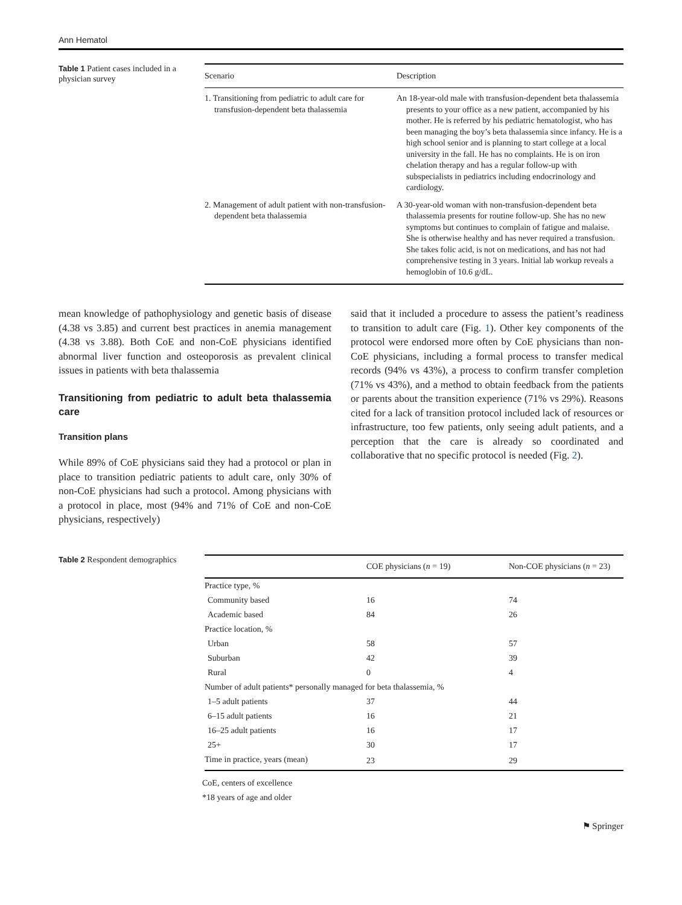Ann Hematol
Table 1 Patient cases included in a physician survey
| Scenario | Description |
| --- | --- |
| 1. Transitioning from pediatric to adult care for transfusion-dependent beta thalassemia | An 18-year-old male with transfusion-dependent beta thalassemia presents to your office as a new patient, accompanied by his mother. He is referred by his pediatric hematologist, who has been managing the boy’s beta thalassemia since infancy. He is a high school senior and is planning to start college at a local university in the fall. He has no complaints. He is on iron chelation therapy and has a regular follow-up with subspecialists in pediatrics including endocrinology and cardiology. |
| 2. Management of adult patient with non-transfusion-dependent beta thalassemia | A 30-year-old woman with non-transfusion-dependent beta thalassemia presents for routine follow-up. She has no new symptoms but continues to complain of fatigue and malaise. She is otherwise healthy and has never required a transfusion. She takes folic acid, is not on medications, and has not had comprehensive testing in 3 years. Initial lab workup reveals a hemoglobin of 10.6 g/dL. |
mean knowledge of pathophysiology and genetic basis of disease (4.38 vs 3.85) and current best practices in anemia management (4.38 vs 3.88). Both CoE and non-CoE physicians identified abnormal liver function and osteoporosis as prevalent clinical issues in patients with beta thalassemia
Transitioning from pediatric to adult beta thalassemia care
Transition plans
While 89% of CoE physicians said they had a protocol or plan in place to transition pediatric patients to adult care, only 30% of non-CoE physicians had such a protocol. Among physicians with a protocol in place, most (94% and 71% of CoE and non-CoE physicians, respectively)
said that it included a procedure to assess the patient’s readiness to transition to adult care (Fig. 1). Other key components of the protocol were endorsed more often by CoE physicians than non-CoE physicians, including a formal process to transfer medical records (94% vs 43%), a process to confirm transfer completion (71% vs 43%), and a method to obtain feedback from the patients or parents about the transition experience (71% vs 29%). Reasons cited for a lack of transition protocol included lack of resources or infrastructure, too few patients, only seeing adult patients, and a perception that the care is already so coordinated and collaborative that no specific protocol is needed (Fig. 2).
Table 2 Respondent demographics
| | COE physicians ( n = 19) | Non-COE physicians ( n = 23) |
| --- | --- | --- |
| Practice type, % | | |
| Community based | 16 | 74 |
| Academic based | 84 | 26 |
| Practice location, % | | |
| Urban | 58 | 57 |
| Suburban | 42 | 39 |
| Rural | 0 | 4 |
| Number of adult patients* personally managed for beta thalassemia, % | | |
| 1–5 adult patients | 37 | 44 |
| 6–15 adult patients | 16 | 21 |
| 16–25 adult patients | 16 | 17 |
| 25+ | 30 | 17 |
| Time in practice, years (mean) | 23 | 29 |
CoE, centers of excellence
*18 years of age and older
⚑ Springer